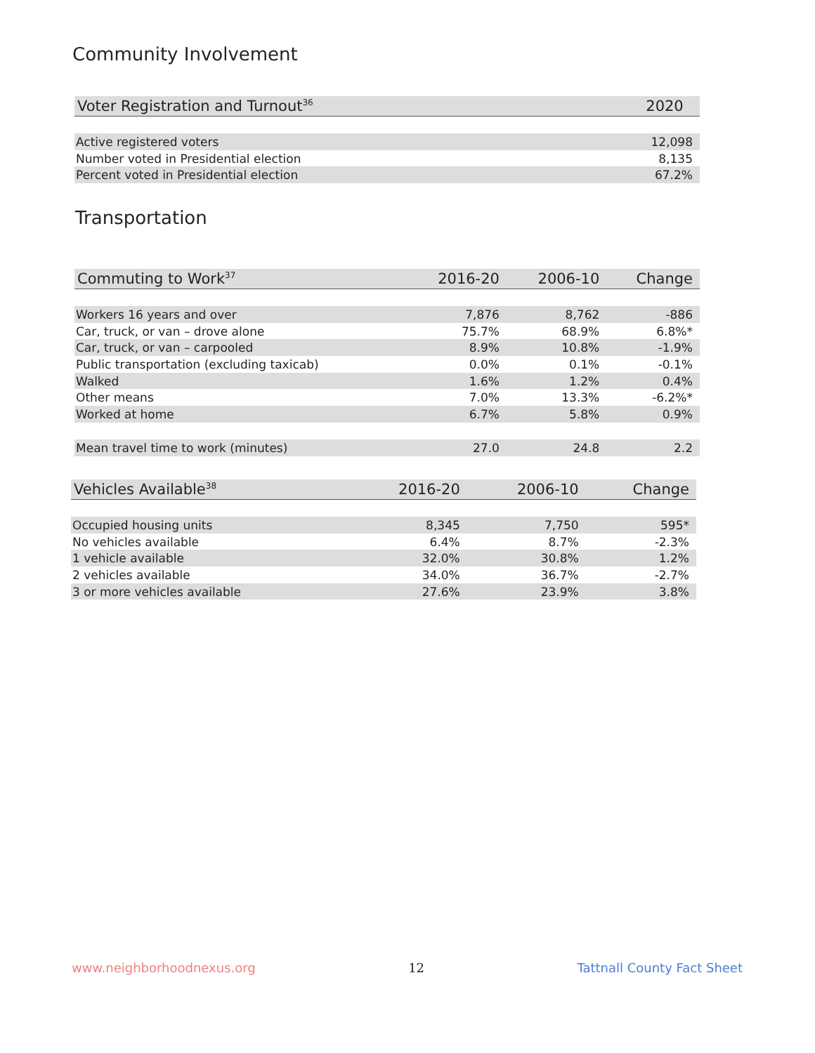Community Involvement
| Voter Registration and Turnout<sup>36</sup> | 2020 |
| --- | --- |
| Active registered voters | 12,098 |
| Number voted in Presidential election | 8,135 |
| Percent voted in Presidential election | 67.2% |
Transportation
| Commuting to Work<sup>37</sup> | 2016-20 | 2006-10 | Change |
| --- | --- | --- | --- |
| Workers 16 years and over | 7,876 | 8,762 | -886 |
| Car, truck, or van – drove alone | 75.7% | 68.9% | 6.8%* |
| Car, truck, or van – carpooled | 8.9% | 10.8% | -1.9% |
| Public transportation (excluding taxicab) | 0.0% | 0.1% | -0.1% |
| Walked | 1.6% | 1.2% | 0.4% |
| Other means | 7.0% | 13.3% | -6.2%* |
| Worked at home | 6.7% | 5.8% | 0.9% |
| Mean travel time to work (minutes) | 27.0 | 24.8 | 2.2 |
| Vehicles Available<sup>38</sup> | 2016-20 | 2006-10 | Change |
| --- | --- | --- | --- |
| Occupied housing units | 8,345 | 7,750 | 595* |
| No vehicles available | 6.4% | 8.7% | -2.3% |
| 1 vehicle available | 32.0% | 30.8% | 1.2% |
| 2 vehicles available | 34.0% | 36.7% | -2.7% |
| 3 or more vehicles available | 27.6% | 23.9% | 3.8% |
www.neighborhoodnexus.org 12 Tattnall County Fact Sheet